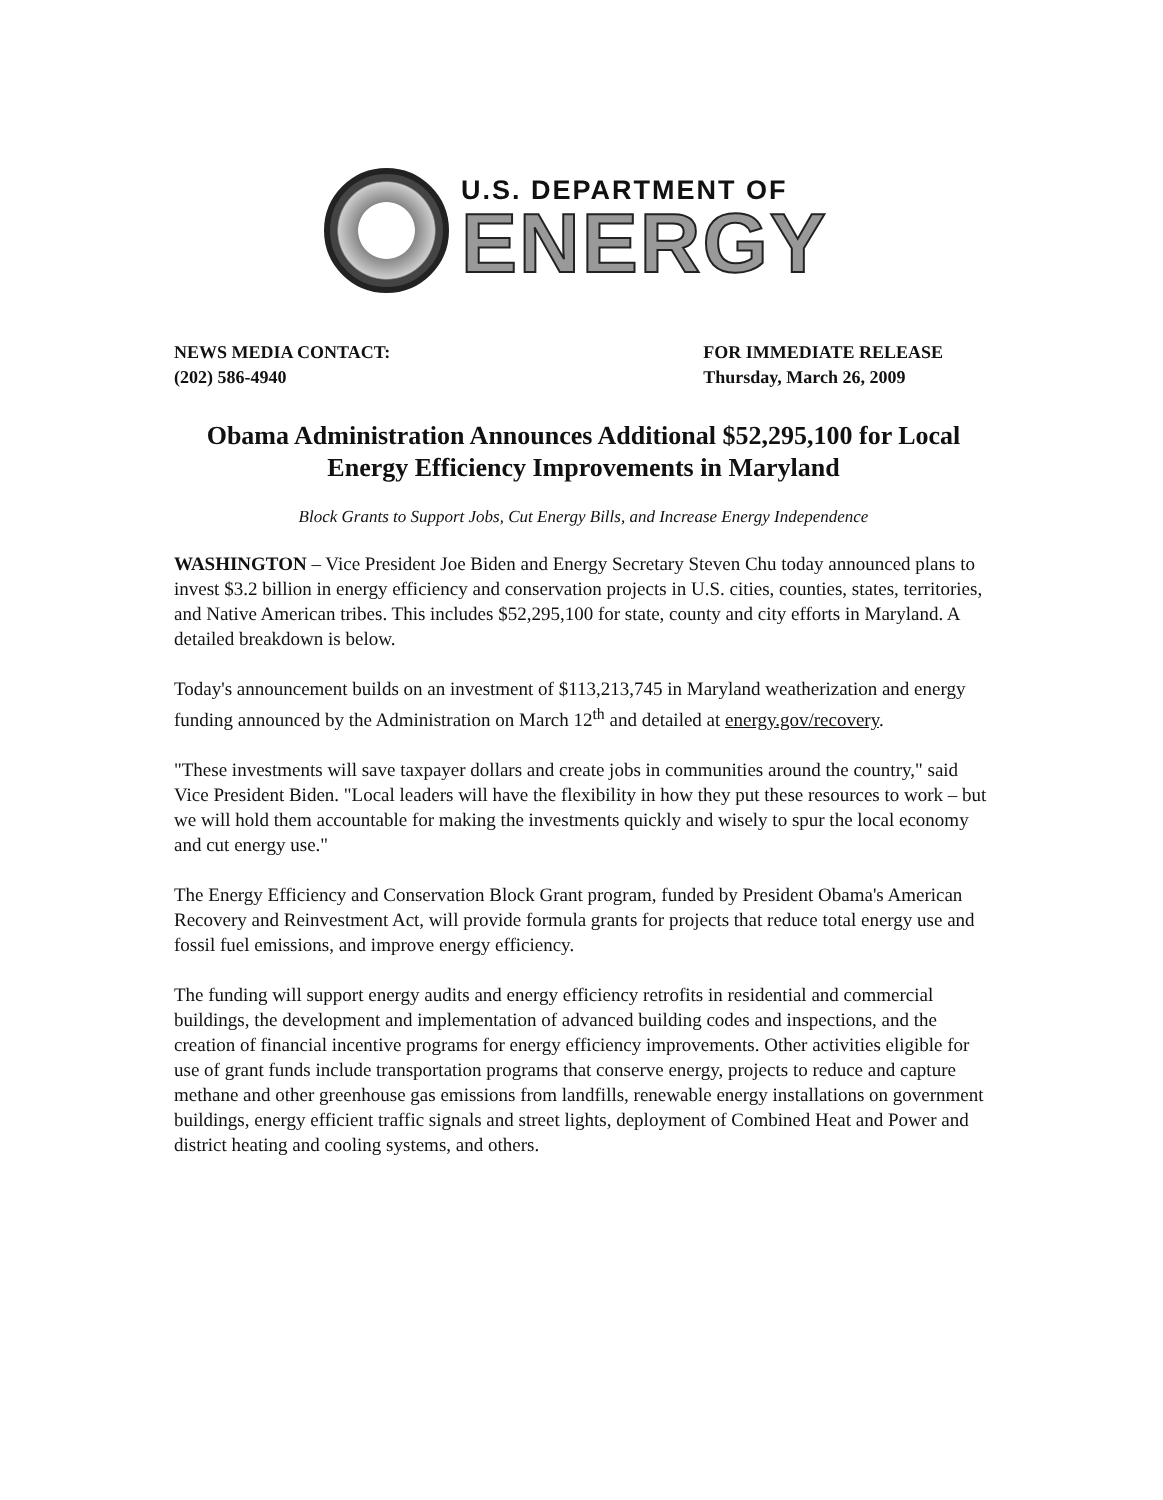U.S. DEPARTMENT OF
ENERGY
NEWS MEDIA CONTACT:
(202) 586-4940
FOR IMMEDIATE RELEASE
Thursday, March 26, 2009
Obama Administration Announces Additional $52,295,100 for Local Energy Efficiency Improvements in Maryland
Block Grants to Support Jobs, Cut Energy Bills, and Increase Energy Independence
WASHINGTON – Vice President Joe Biden and Energy Secretary Steven Chu today announced plans to invest $3.2 billion in energy efficiency and conservation projects in U.S. cities, counties, states, territories, and Native American tribes. This includes $52,295,100 for state, county and city efforts in Maryland. A detailed breakdown is below.
Today's announcement builds on an investment of $113,213,745 in Maryland weatherization and energy funding announced by the Administration on March 12<sup>th</sup> and detailed at energy.gov/recovery.
"These investments will save taxpayer dollars and create jobs in communities around the country," said Vice President Biden. "Local leaders will have the flexibility in how they put these resources to work – but we will hold them accountable for making the investments quickly and wisely to spur the local economy and cut energy use."
The Energy Efficiency and Conservation Block Grant program, funded by President Obama's American Recovery and Reinvestment Act, will provide formula grants for projects that reduce total energy use and fossil fuel emissions, and improve energy efficiency.
The funding will support energy audits and energy efficiency retrofits in residential and commercial buildings, the development and implementation of advanced building codes and inspections, and the creation of financial incentive programs for energy efficiency improvements. Other activities eligible for use of grant funds include transportation programs that conserve energy, projects to reduce and capture methane and other greenhouse gas emissions from landfills, renewable energy installations on government buildings, energy efficient traffic signals and street lights, deployment of Combined Heat and Power and district heating and cooling systems, and others.